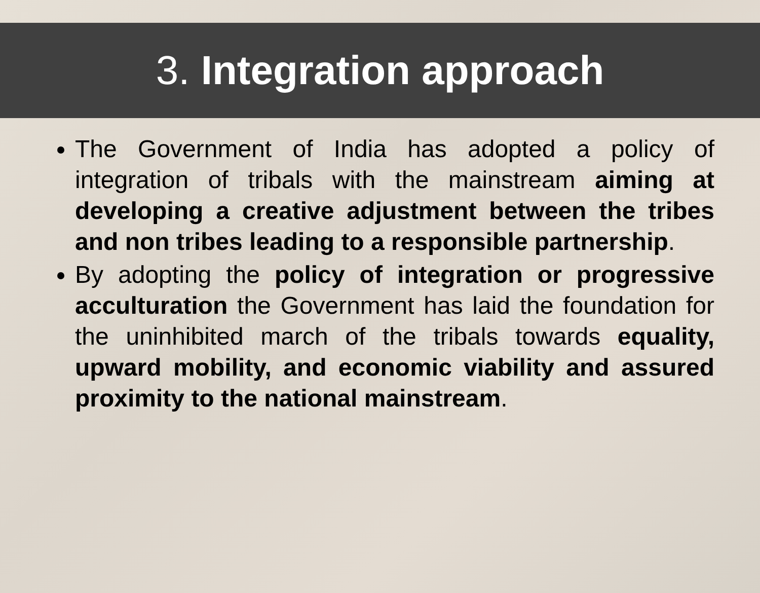3. Integration approach
The Government of India has adopted a policy of integration of tribals with the mainstream aiming at developing a creative adjustment between the tribes and non tribes leading to a responsible partnership.
By adopting the policy of integration or progressive acculturation the Government has laid the foundation for the uninhibited march of the tribals towards equality, upward mobility, and economic viability and assured proximity to the national mainstream.